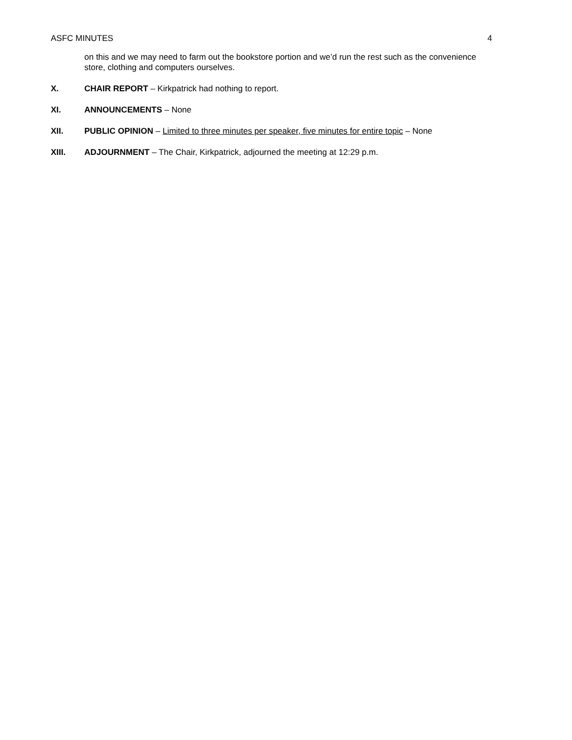ASFC MINUTES 4
on this and we may need to farm out the bookstore portion and we’d run the rest such as the convenience store, clothing and computers ourselves.
X. CHAIR REPORT – Kirkpatrick had nothing to report.
XI. ANNOUNCEMENTS – None
XII. PUBLIC OPINION – Limited to three minutes per speaker, five minutes for entire topic – None
XIII. ADJOURNMENT – The Chair, Kirkpatrick, adjourned the meeting at 12:29 p.m.